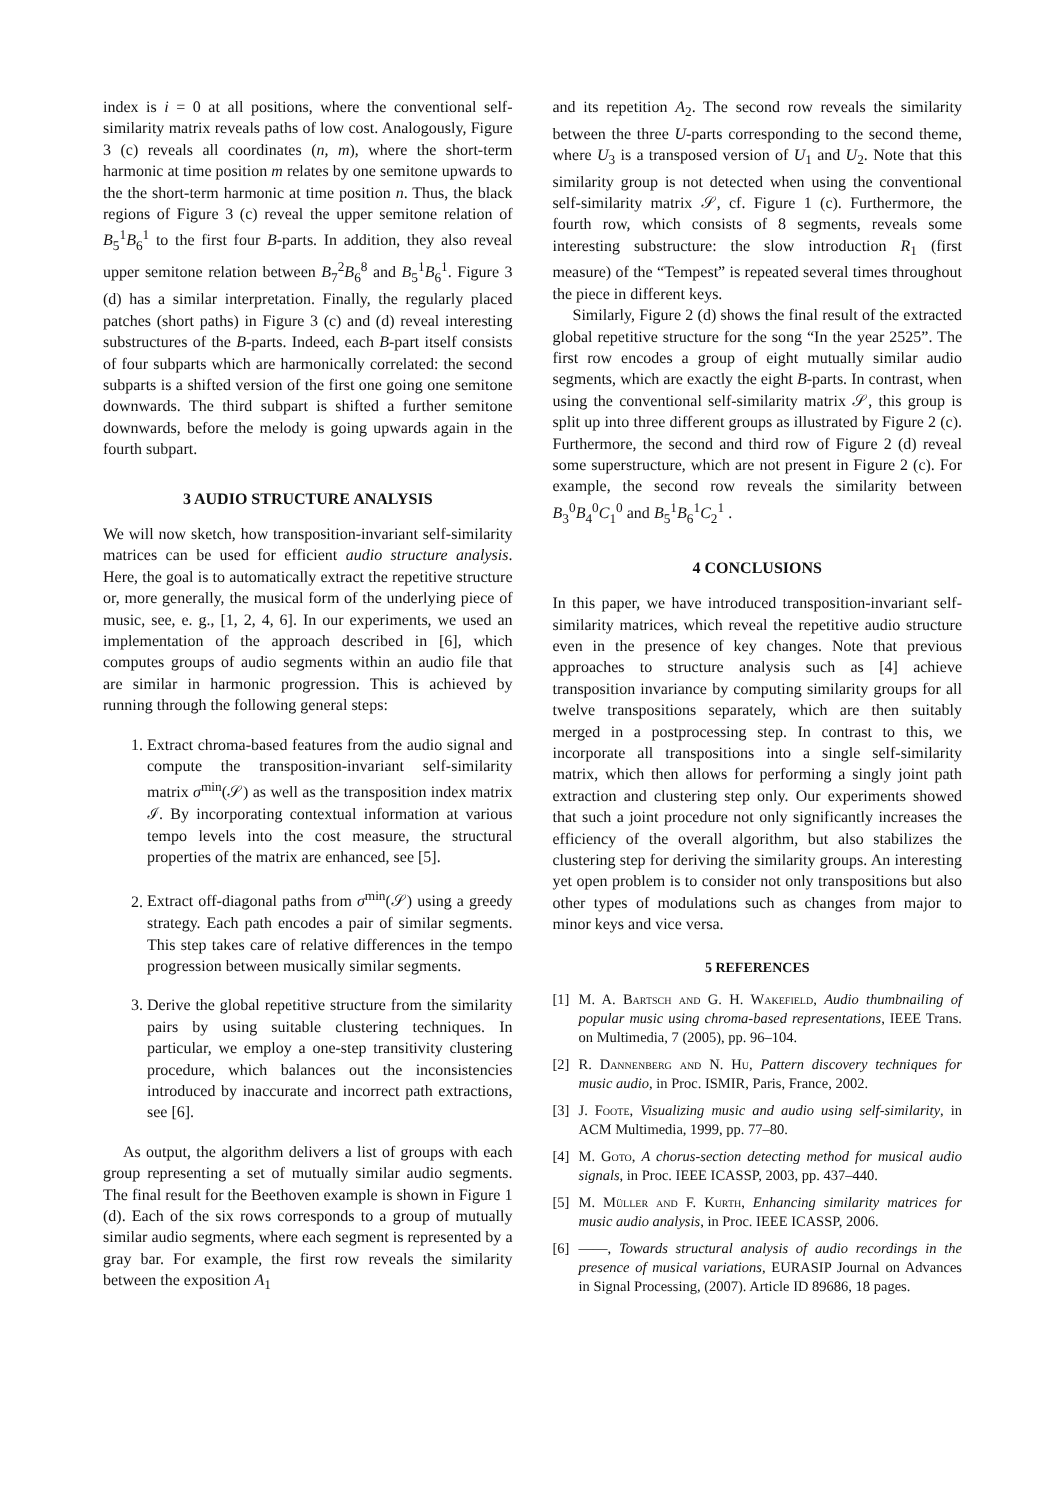index is i = 0 at all positions, where the conventional self-similarity matrix reveals paths of low cost. Analogously, Figure 3 (c) reveals all coordinates (n, m), where the short-term harmonic at time position m relates by one semitone upwards to the the short-term harmonic at time position n. Thus, the black regions of Figure 3 (c) reveal the upper semitone relation of B<sub>5</sub><sup>1</sup>B<sub>6</sub><sup>1</sup> to the first four B-parts. In addition, they also reveal upper semitone relation between B<sub>7</sub><sup>2</sup>B<sub>6</sub><sup>8</sup> and B<sub>5</sub><sup>1</sup>B<sub>6</sub><sup>1</sup>. Figure 3 (d) has a similar interpretation. Finally, the regularly placed patches (short paths) in Figure 3 (c) and (d) reveal interesting substructures of the B-parts. Indeed, each B-part itself consists of four subparts which are harmonically correlated: the second subparts is a shifted version of the first one going one semitone downwards. The third subpart is shifted a further semitone downwards, before the melody is going upwards again in the fourth subpart.
3 AUDIO STRUCTURE ANALYSIS
We will now sketch, how transposition-invariant self-similarity matrices can be used for efficient audio structure analysis. Here, the goal is to automatically extract the repetitive structure or, more generally, the musical form of the underlying piece of music, see, e. g., [1, 2, 4, 6]. In our experiments, we used an implementation of the approach described in [6], which computes groups of audio segments within an audio file that are similar in harmonic progression. This is achieved by running through the following general steps:
1. Extract chroma-based features from the audio signal and compute the transposition-invariant self-similarity matrix σ<sup>min</sup>(𝒮) as well as the transposition index matrix ℐ. By incorporating contextual information at various tempo levels into the cost measure, the structural properties of the matrix are enhanced, see [5].
2. Extract off-diagonal paths from σ<sup>min</sup>(𝒮) using a greedy strategy. Each path encodes a pair of similar segments. This step takes care of relative differences in the tempo progression between musically similar segments.
3. Derive the global repetitive structure from the similarity pairs by using suitable clustering techniques. In particular, we employ a one-step transitivity clustering procedure, which balances out the inconsistencies introduced by inaccurate and incorrect path extractions, see [6].
As output, the algorithm delivers a list of groups with each group representing a set of mutually similar audio segments. The final result for the Beethoven example is shown in Figure 1 (d). Each of the six rows corresponds to a group of mutually similar audio segments, where each segment is represented by a gray bar. For example, the first row reveals the similarity between the exposition A<sub>1</sub>
and its repetition A<sub>2</sub>. The second row reveals the similarity between the three U-parts corresponding to the second theme, where U<sub>3</sub> is a transposed version of U<sub>1</sub> and U<sub>2</sub>. Note that this similarity group is not detected when using the conventional self-similarity matrix 𝒮, cf. Figure 1 (c). Furthermore, the fourth row, which consists of 8 segments, reveals some interesting substructure: the slow introduction R<sub>1</sub> (first measure) of the “Tempest” is repeated several times throughout the piece in different keys.
Similarly, Figure 2 (d) shows the final result of the extracted global repetitive structure for the song “In the year 2525”. The first row encodes a group of eight mutually similar audio segments, which are exactly the eight B-parts. In contrast, when using the conventional self-similarity matrix 𝒮, this group is split up into three different groups as illustrated by Figure 2 (c). Furthermore, the second and third row of Figure 2 (d) reveal some superstructure, which are not present in Figure 2 (c). For example, the second row reveals the similarity between B<sub>3</sub><sup>0</sup>B<sub>4</sub><sup>0</sup>C<sub>1</sub><sup>0</sup> and B<sub>5</sub><sup>1</sup>B<sub>6</sub><sup>1</sup>C<sub>2</sub><sup>1</sup> .
4 CONCLUSIONS
In this paper, we have introduced transposition-invariant self-similarity matrices, which reveal the repetitive audio structure even in the presence of key changes. Note that previous approaches to structure analysis such as [4] achieve transposition invariance by computing similarity groups for all twelve transpositions separately, which are then suitably merged in a postprocessing step. In contrast to this, we incorporate all transpositions into a single self-similarity matrix, which then allows for performing a singly joint path extraction and clustering step only. Our experiments showed that such a joint procedure not only significantly increases the efficiency of the overall algorithm, but also stabilizes the clustering step for deriving the similarity groups. An interesting yet open problem is to consider not only transpositions but also other types of modulations such as changes from major to minor keys and vice versa.
5 REFERENCES
[1] M. A. Bartsch and G. H. Wakefield, Audio thumbnailing of popular music using chroma-based representations, IEEE Trans. on Multimedia, 7 (2005), pp. 96–104.
[2] R. Dannenberg and N. Hu, Pattern discovery techniques for music audio, in Proc. ISMIR, Paris, France, 2002.
[3] J. Foote, Visualizing music and audio using self-similarity, in ACM Multimedia, 1999, pp. 77–80.
[4] M. Goto, A chorus-section detecting method for musical audio signals, in Proc. IEEE ICASSP, 2003, pp. 437–440.
[5] M. Müller and F. Kurth, Enhancing similarity matrices for music audio analysis, in Proc. IEEE ICASSP, 2006.
[6] ——, Towards structural analysis of audio recordings in the presence of musical variations, EURASIP Journal on Advances in Signal Processing, (2007). Article ID 89686, 18 pages.